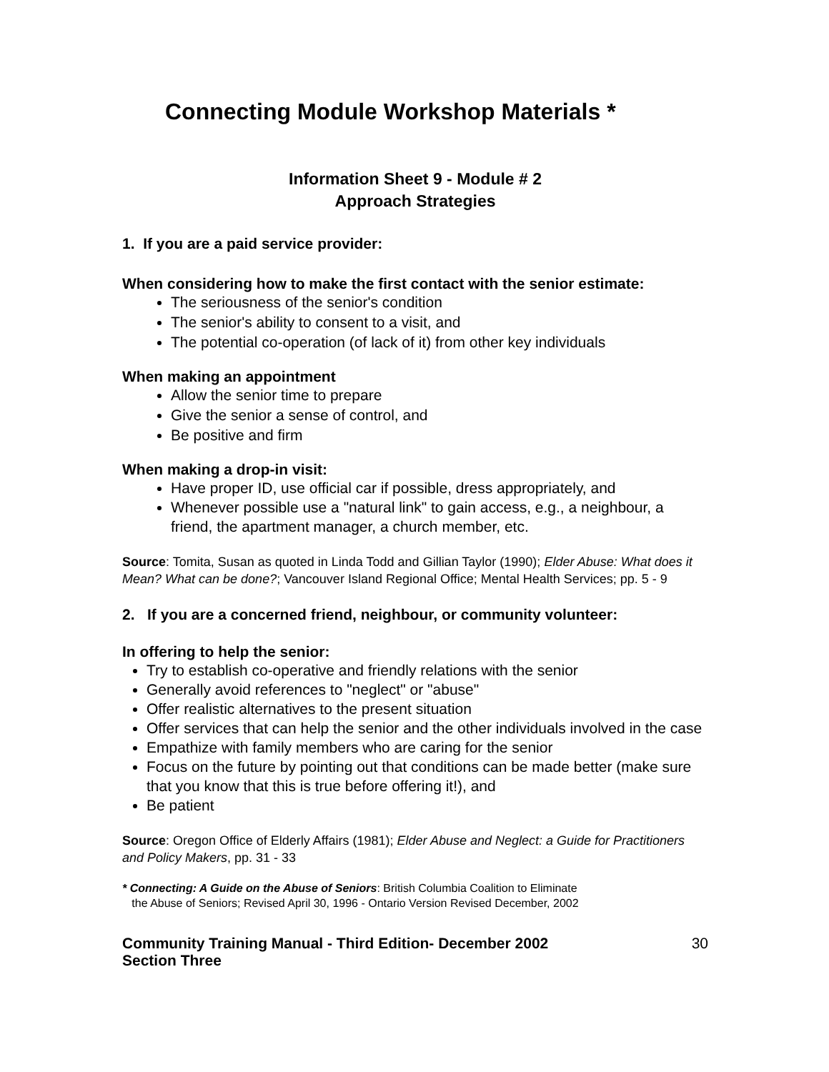Connecting Module Workshop Materials *
Information Sheet 9 - Module # 2
Approach Strategies
1. If you are a paid service provider:
When considering how to make the first contact with the senior estimate:
The seriousness of the senior's condition
The senior's ability to consent to a visit, and
The potential co-operation (of lack of it) from other key individuals
When making an appointment
Allow the senior time to prepare
Give the senior a sense of control, and
Be positive and firm
When making a drop-in visit:
Have proper ID, use official car if possible, dress appropriately, and
Whenever possible use a "natural link" to gain access, e.g., a neighbour, a friend, the apartment manager, a church member, etc.
Source: Tomita, Susan as quoted in Linda Todd and Gillian Taylor (1990); Elder Abuse: What does it Mean? What can be done?; Vancouver Island Regional Office; Mental Health Services; pp. 5 - 9
2. If you are a concerned friend, neighbour, or community volunteer:
In offering to help the senior:
Try to establish co-operative and friendly relations with the senior
Generally avoid references to "neglect" or "abuse"
Offer realistic alternatives to the present situation
Offer services that can help the senior and the other individuals involved in the case
Empathize with family members who are caring for the senior
Focus on the future by pointing out that conditions can be made better (make sure that you know that this is true before offering it!), and
Be patient
Source: Oregon Office of Elderly Affairs (1981); Elder Abuse and Neglect: a Guide for Practitioners and Policy Makers, pp. 31 - 33
* Connecting: A Guide on the Abuse of Seniors: British Columbia Coalition to Eliminate
the Abuse of Seniors; Revised April 30, 1996 - Ontario Version Revised December, 2002
Community Training Manual - Third Edition- December 2002
Section Three 30